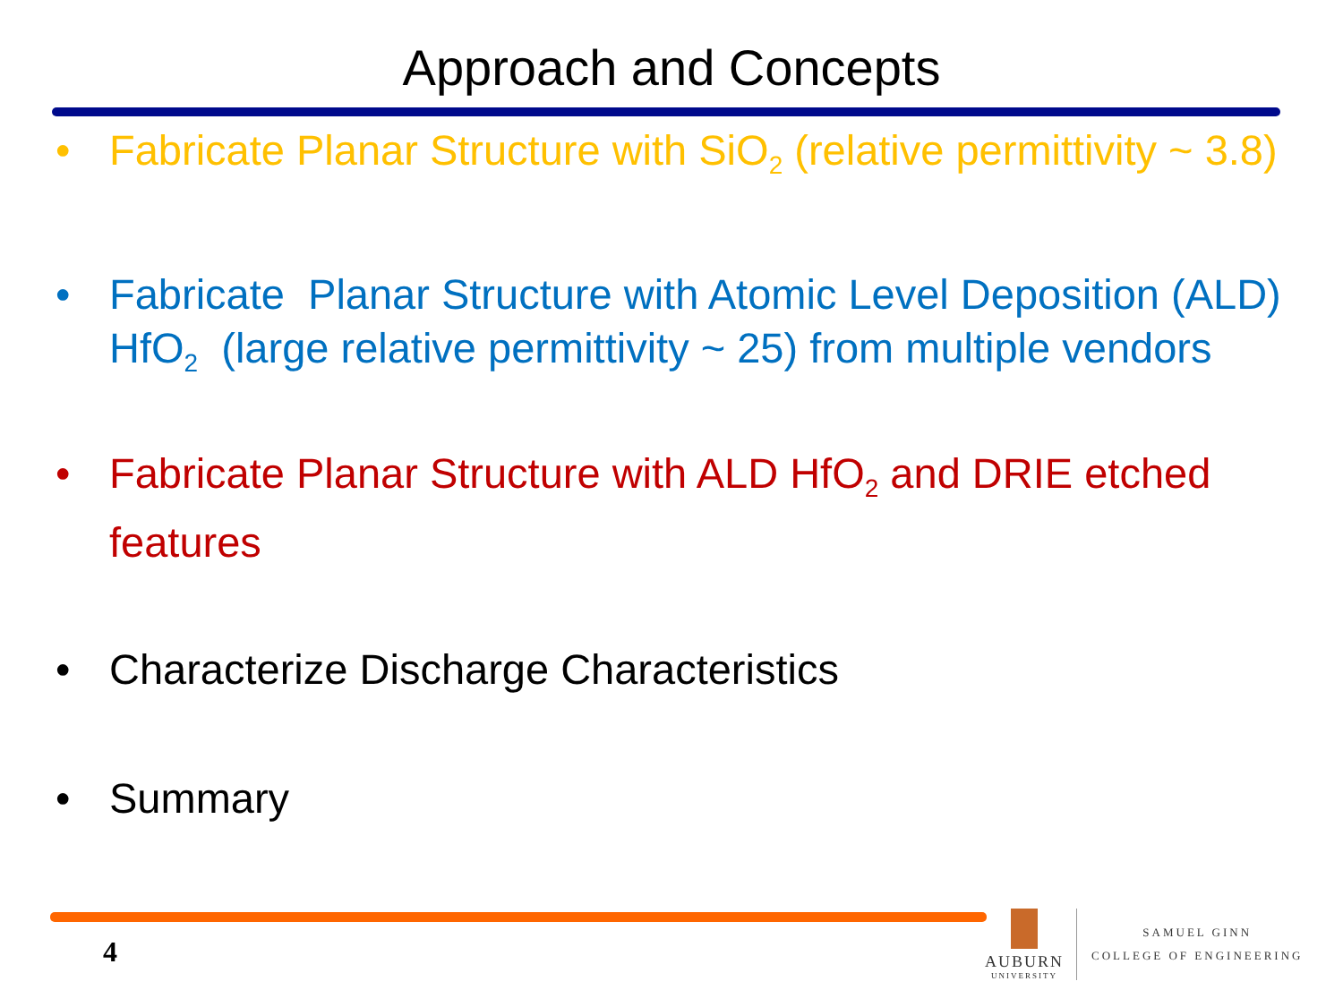Approach and Concepts
• Fabricate Planar Structure with SiO<sub>2</sub> (relative permittivity ~ 3.8)
• Fabricate Planar Structure with Atomic Level Deposition (ALD) HfO<sub>2</sub> (large relative permittivity ~ 25) from multiple vendors
• Fabricate Planar Structure with ALD HfO<sub>2</sub> and DRIE etched features
• Characterize Discharge Characteristics
• Summary
4
AUBURN
UNIVERSITY
SAMUEL GINN
COLLEGE OF ENGINEERING